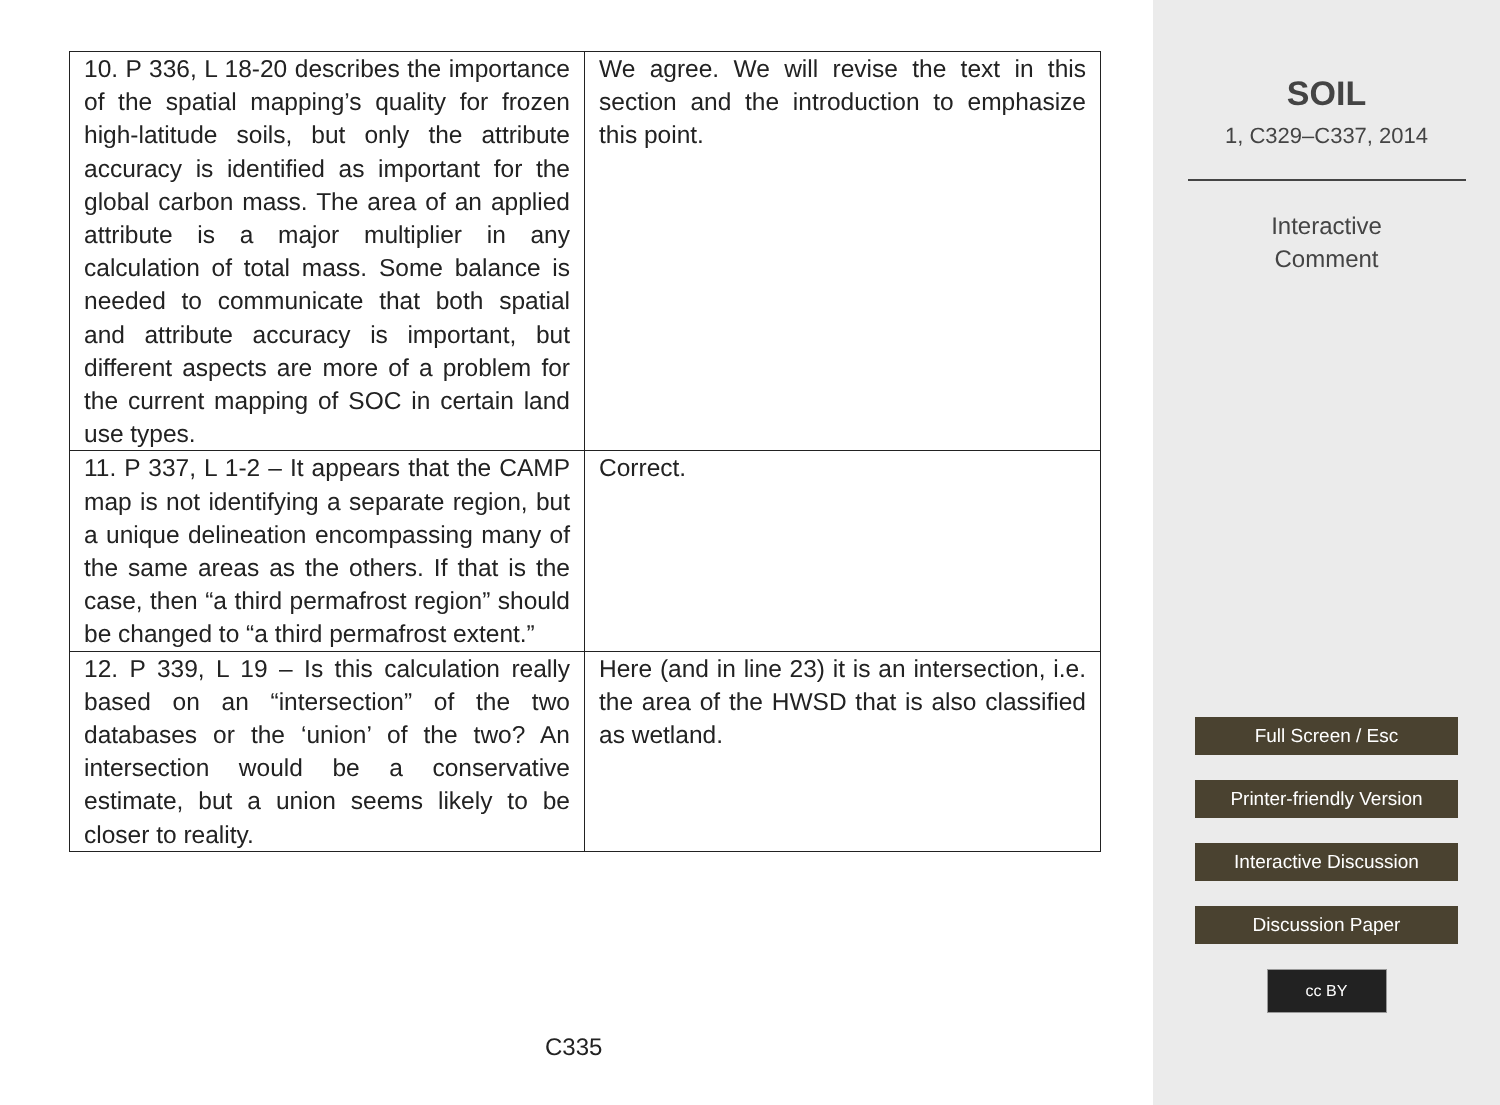| 10. P 336, L 18-20 describes the importance of the spatial mapping’s quality for frozen high-latitude soils, but only the attribute accuracy is identified as important for the global carbon mass. The area of an applied attribute is a major multiplier in any calculation of total mass. Some balance is needed to communicate that both spatial and attribute accuracy is important, but different aspects are more of a problem for the current mapping of SOC in certain land use types. | We agree. We will revise the text in this section and the introduction to emphasize this point. |
| 11. P 337, L 1-2 – It appears that the CAMP map is not identifying a separate region, but a unique delineation encompassing many of the same areas as the others. If that is the case, then “a third permafrost region” should be changed to “a third permafrost extent.” | Correct. |
| 12. P 339, L 19 – Is this calculation really based on an “intersection” of the two databases or the ‘union’ of the two? An intersection would be a conservative estimate, but a union seems likely to be closer to reality. | Here (and in line 23) it is an intersection, i.e. the area of the HWSD that is also classified as wetland. |
C335
SOIL
1, C329–C337, 2014
Interactive
Comment
Full Screen / Esc
Printer-friendly Version
Interactive Discussion
Discussion Paper
cc BY